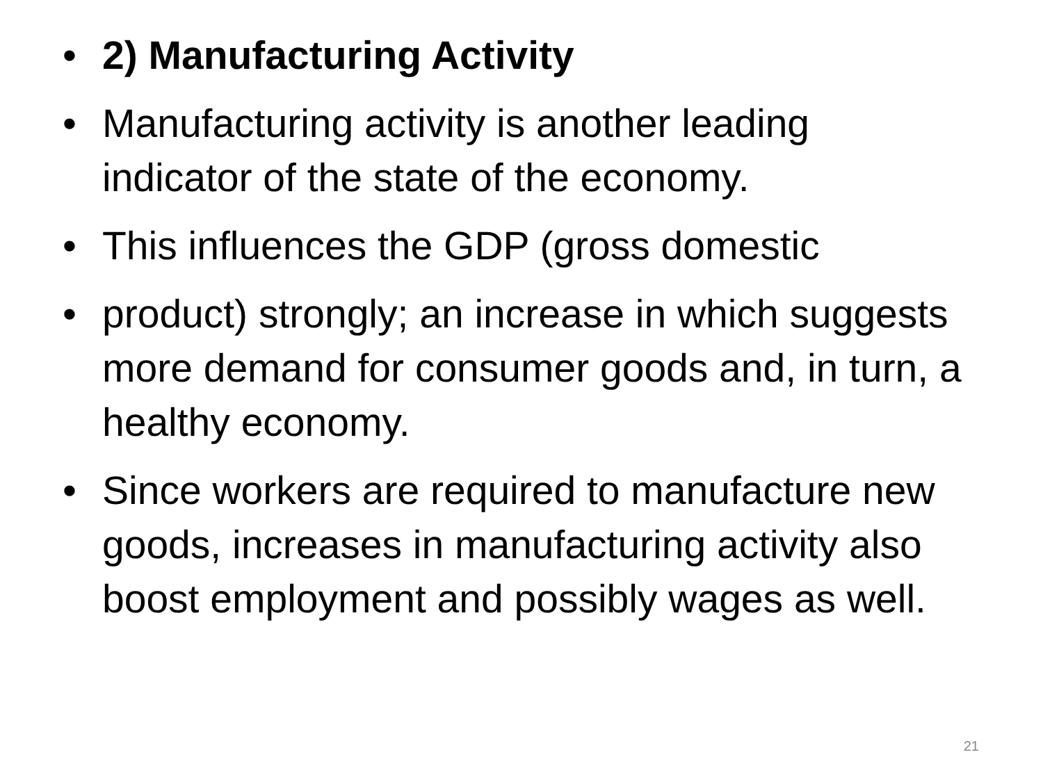• 2) Manufacturing Activity
• Manufacturing activity is another leading indicator of the state of the economy.
• This influences the GDP (gross domestic
• product) strongly; an increase in which suggests more demand for consumer goods and, in turn, a healthy economy.
• Since workers are required to manufacture new goods, increases in manufacturing activity also boost employment and possibly wages as well.
21